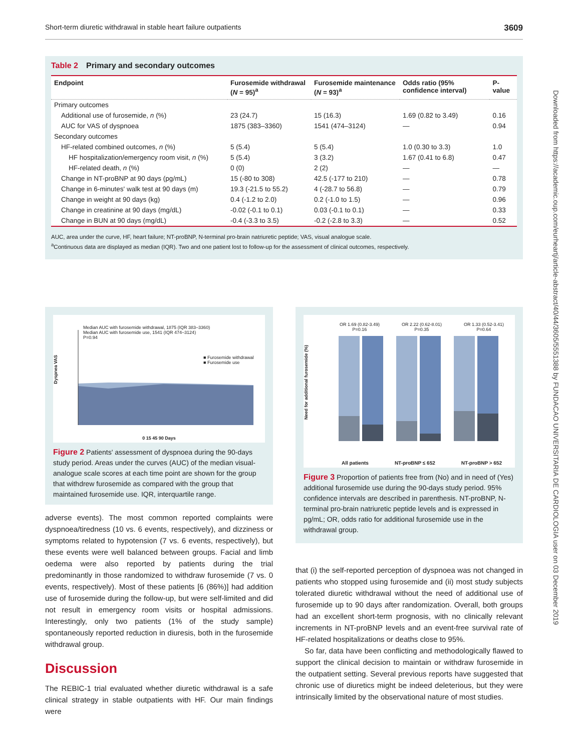Short-term diuretic withdrawal in stable heart failure outpatients 3609
Downloaded from https://academic.oup.com/eurheartj/article-abstract/40/44/3605/5551388 by FUNDACAO UNIVERSITARIA DE CARDIOLOGIA user on 03 December 2019
Table 2 Primary and secondary outcomes
| Endpoint | Furosemide withdrawal ( N = 95)<sup>a</sup> | Furosemide maintenance ( N = 93)<sup>a</sup> | Odds ratio (95% confidence interval) | P-value |
| --- | --- | --- | --- | --- |
| Primary outcomes | | | | |
| Additional use of furosemide, n (%) | 23 (24.7) | 15 (16.3) | 1.69 (0.82 to 3.49) | 0.16 |
| AUC for VAS of dyspnoea | 1875 (383–3360) | 1541 (474–3124) | — | 0.94 |
| Secondary outcomes | | | | |
| HF-related combined outcomes, n (%) | 5 (5.4) | 5 (5.4) | 1.0 (0.30 to 3.3) | 1.0 |
| HF hospitalization/emergency room visit, n (%) | 5 (5.4) | 3 (3.2) | 1.67 (0.41 to 6.8) | 0.47 |
| HF-related death, n (%) | 0 (0) | 2 (2) | — | — |
| Change in NT-proBNP at 90 days (pg/mL) | 15 (-80 to 308) | 42.5 (-177 to 210) | — | 0.78 |
| Change in 6-minutes' walk test at 90 days (m) | 19.3 (-21.5 to 55.2) | 4 (-28.7 to 56.8) | — | 0.79 |
| Change in weight at 90 days (kg) | 0.4 (-1.2 to 2.0) | 0.2 (-1.0 to 1.5) | — | 0.96 |
| Change in creatinine at 90 days (mg/dL) | -0.02 (-0.1 to 0.1) | 0.03 (-0.1 to 0.1) | — | 0.33 |
| Change in BUN at 90 days (mg/dL) | -0.4 (-3.3 to 3.5) | -0.2 (-2.8 to 3.3) | — | 0.52 |
AUC, area under the curve, HF, heart failure; NT-proBNP, N-terminal pro-brain natriuretic peptide; VAS, visual analogue scale.
<sup>a</sup> Continuous data are displayed as median (IQR). Two and one patient lost to follow-up for the assessment of clinical outcomes, respectively.
Median AUC with furosemide withdrawal, 1875 (IQR 383–3360)
Median AUC with furosemide use, 1541 (IQR 474–3124)
P=0.94
■ Furosemide withdrawal
■ Furosemide use
Dyspnea VAS
0 15 45 90 Days
Figure 2 Patients' assessment of dyspnoea during the 90-days study period. Areas under the curves (AUC) of the median visual-analogue scale scores at each time point are shown for the group that withdrew furosemide as compared with the group that maintained furosemide use. IQR, interquartile range.
OR 1.69 (0.82-3.49)
P=0.16 OR 2.22 (0.62-8.01)
P=0.35 OR 1.33 (0.52-3.41)
P=0.64
Need for additional furosemide (%)
All patients NT-proBNP ≤ 652 NT-proBNP > 652
Figure 3 Proportion of patients free from (No) and in need of (Yes) additional furosemide use during the 90-days study period. 95% confidence intervals are described in parenthesis. NT-proBNP, N-terminal pro-brain natriuretic peptide levels and is expressed in pg/mL; OR, odds ratio for additional furosemide use in the withdrawal group.
adverse events). The most common reported complaints were dyspnoea/tiredness (10 vs. 6 events, respectively), and dizziness or symptoms related to hypotension (7 vs. 6 events, respectively), but these events were well balanced between groups. Facial and limb oedema were also reported by patients during the trial predominantly in those randomized to withdraw furosemide (7 vs. 0 events, respectively). Most of these patients [6 (86%)] had addition use of furosemide during the follow-up, but were self-limited and did not result in emergency room visits or hospital admissions. Interestingly, only two patients (1% of the study sample) spontaneously reported reduction in diuresis, both in the furosemide withdrawal group.
Discussion
The REBIC-1 trial evaluated whether diuretic withdrawal is a safe clinical strategy in stable outpatients with HF. Our main findings were
that (i) the self-reported perception of dyspnoea was not changed in patients who stopped using furosemide and (ii) most study subjects tolerated diuretic withdrawal without the need of additional use of furosemide up to 90 days after randomization. Overall, both groups had an excellent short-term prognosis, with no clinically relevant increments in NT-proBNP levels and an event-free survival rate of HF-related hospitalizations or deaths close to 95%.
So far, data have been conflicting and methodologically flawed to support the clinical decision to maintain or withdraw furosemide in the outpatient setting. Several previous reports have suggested that chronic use of diuretics might be indeed deleterious, but they were intrinsically limited by the observational nature of most studies.